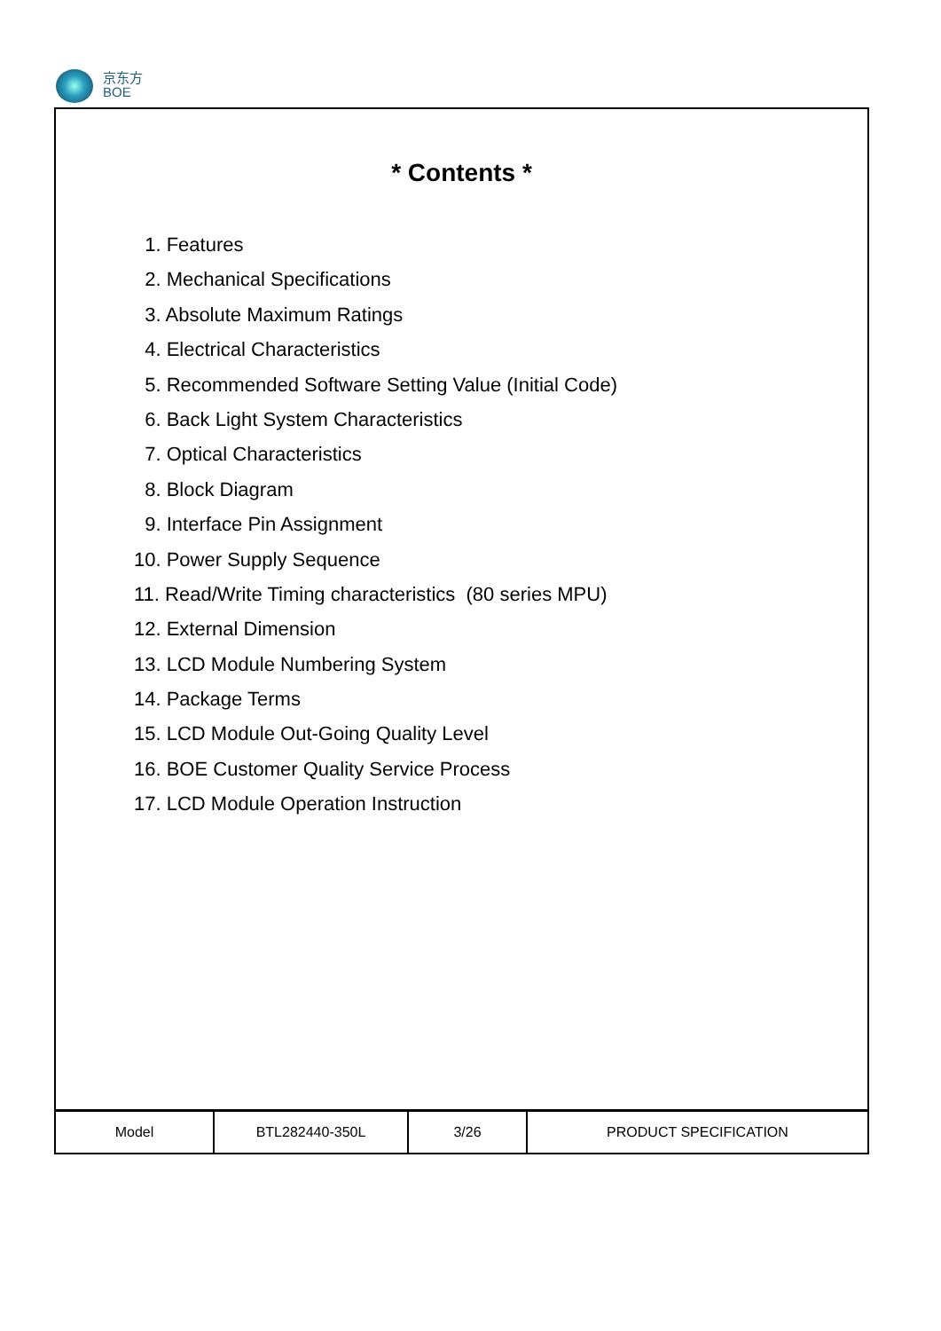京东方
BOE
* Contents *
1. Features
2. Mechanical Specifications
3. Absolute Maximum Ratings
4. Electrical Characteristics
5. Recommended Software Setting Value (Initial Code)
6. Back Light System Characteristics
7. Optical Characteristics
8. Block Diagram
9. Interface Pin Assignment
10. Power Supply Sequence
11. Read/Write Timing characteristics (80 series MPU)
12. External Dimension
13. LCD Module Numbering System
14. Package Terms
15. LCD Module Out-Going Quality Level
16. BOE Customer Quality Service Process
17. LCD Module Operation Instruction
| Model | BTL282440-350L | 3/26 | PRODUCT SPECIFICATION |